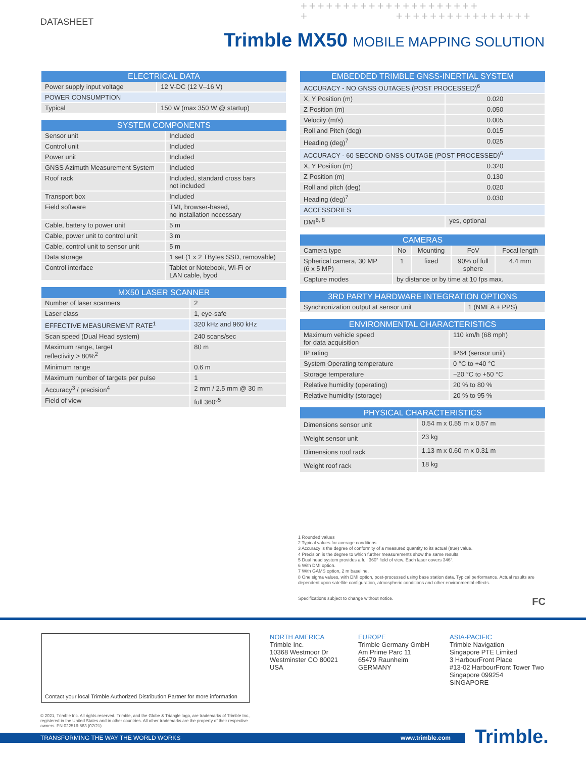DATASHEET
+++++++++++++++++++++
+ ++++++++++++++++
Trimble MX50 MOBILE MAPPING SOLUTION
| ELECTRICAL DATA | |
| --- | --- |
| Power supply input voltage | 12 V-DC (12 V–16 V) |
| POWER CONSUMPTION | |
| Typical | 150 W (max 350 W @ startup) |
| SYSTEM COMPONENTS | |
| --- | --- |
| Sensor unit | Included |
| Control unit | Included |
| Power unit | Included |
| GNSS Azimuth Measurement System | Included |
| Roof rack | Included, standard cross bars not included |
| Transport box | Included |
| Field software | TMI, browser-based, no installation necessary |
| Cable, battery to power unit | 5 m |
| Cable, power unit to control unit | 3 m |
| Cable, control unit to sensor unit | 5 m |
| Data storage | 1 set (1 x 2 TBytes SSD, removable) |
| Control interface | Tablet or Notebook, Wi-Fi or LAN cable, byod |
| MX50 LASER SCANNER | |
| --- | --- |
| Number of laser scanners | 2 |
| Laser class | 1, eye-safe |
| EFFECTIVE MEASUREMENT RATE<sup>1</sup> | 320 kHz and 960 kHz |
| Scan speed (Dual Head system) | 240 scans/sec |
| Maximum range, target reflectivity > 80%<sup>2</sup> | 80 m |
| Minimum range | 0.6 m |
| Maximum number of targets per pulse | 1 |
| Accuracy<sup>3</sup> / precision<sup>4</sup> | 2 mm / 2.5 mm @ 30 m |
| Field of view | full 360°<sup>5</sup> |
| EMBEDDED TRIMBLE GNSS-INERTIAL SYSTEM | |
| --- | --- |
| ACCURACY - NO GNSS OUTAGES (POST PROCESSED)<sup>6</sup> | |
| X, Y Position (m) | 0.020 |
| Z Position (m) | 0.050 |
| Velocity (m/s) | 0.005 |
| Roll and Pitch (deg) | 0.015 |
| Heading (deg)<sup>7</sup> | 0.025 |
| ACCURACY - 60 SECOND GNSS OUTAGE (POST PROCESSED)<sup>6</sup> | |
| X, Y Position (m) | 0.320 |
| Z Position (m) | 0.130 |
| Roll and pitch (deg) | 0.020 |
| Heading (deg)<sup>7</sup> | 0.030 |
| ACCESSORIES | |
| DMI<sup>6, 8</sup> | yes, optional |
| CAMERAS | | | | |
| --- | --- | --- | --- | --- |
| Camera type | No | Mounting | FoV | Focal length |
| Spherical camera, 30 MP (6 x 5 MP) | 1 | fixed | 90% of full sphere | 4.4 mm |
| Capture modes | by distance or by time at 10 fps max. | | | |
| 3RD PARTY HARDWARE INTEGRATION OPTIONS | |
| --- | --- |
| Synchronization output at sensor unit | 1 (NMEA + PPS) |
| ENVIRONMENTAL CHARACTERISTICS | |
| --- | --- |
| Maximum vehicle speed for data acquisition | 110 km/h (68 mph) |
| IP rating | IP64 (sensor unit) |
| System Operating temperature | 0 °C to +40 °C |
| Storage temperature | −20 °C to +50 °C |
| Relative humidity (operating) | 20 % to 80 % |
| Relative humidity (storage) | 20 % to 95 % |
| PHYSICAL CHARACTERISTICS | |
| --- | --- |
| Dimensions sensor unit | 0.54 m x 0.55 m x 0.57 m |
| Weight sensor unit | 23 kg |
| Dimensions roof rack | 1.13 m x 0.60 m x 0.31 m |
| Weight roof rack | 18 kg |
1 Rounded values
2 Typical values for average conditions.
3 Accuracy is the degree of conformity of a measured quantity to its actual (true) value.
4 Precision is the degree to which further measurements show the same results.
5 Dual head system provides a full 360° field of view. Each laser covers 346°.
6 With DMI option.
7 With GAMS option, 2 m baseline.
8 One sigma values, with DMI option, post-processed using base station data. Typical performance. Actual results are dependent upon satellite configuration, atmospheric conditions and other environmental effects.
Specifications subject to change without notice. FC
Contact your local Trimble Authorized Distribution Partner for more information
NORTH AMERICA
Trimble Inc.
10368 Westmoor Dr
Westminster CO 80021
USA
EUROPE
Trimble Germany GmbH
Am Prime Parc 11
65479 Raunheim
GERMANY
ASIA-PACIFIC
Trimble Navigation
Singapore PTE Limited
3 HarbourFront Place
#13-02 HarbourFront Tower Two
Singapore 099254
SINGAPORE
© 2021, Trimble Inc. All rights reserved. Trimble, and the Globe & Triangle logo, are trademarks of Trimble Inc., registered in the United States and in other countries. All other trademarks are the property of their respective owners. PN 022516-583 (07/21)
TRANSFORMING THE WAY THE WORLD WORKS www.trimble.com Trimble.